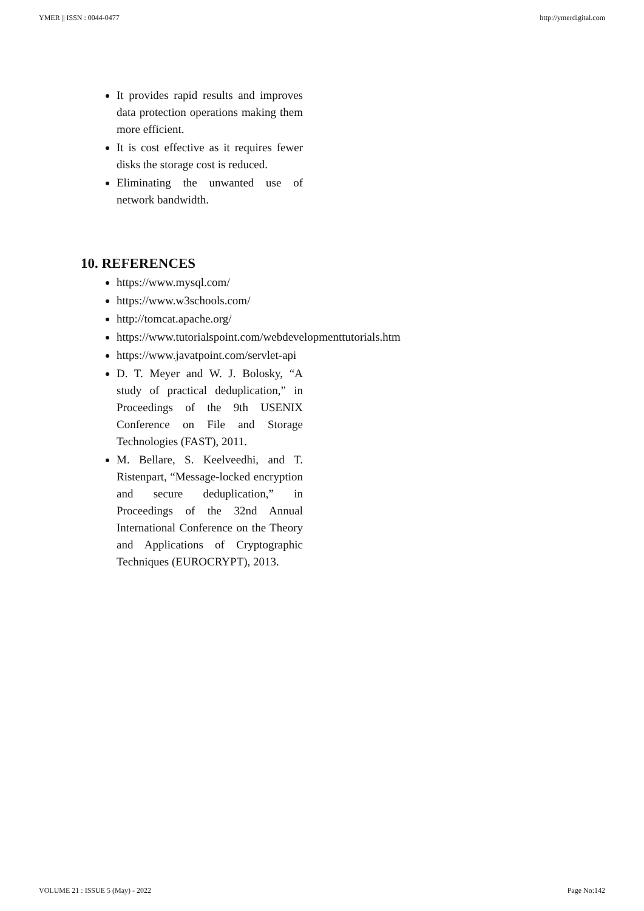YMER || ISSN : 0044-0477 http://ymerdigital.com
It provides rapid results and improves data protection operations making them more efficient.
It is cost effective as it requires fewer disks the storage cost is reduced.
Eliminating the unwanted use of network bandwidth.
10. REFERENCES
https://www.mysql.com/
https://www.w3schools.com/
http://tomcat.apache.org/
https://www.tutorialspoint.com/webdevelopmenttutorials.htm
https://www.javatpoint.com/servlet-api
D. T. Meyer and W. J. Bolosky, “A study of practical deduplication,” in Proceedings of the 9th USENIX Conference on File and Storage Technologies (FAST), 2011.
M. Bellare, S. Keelveedhi, and T. Ristenpart, “Message-locked encryption and secure deduplication,” in Proceedings of the 32nd Annual International Conference on the Theory and Applications of Cryptographic Techniques (EUROCRYPT), 2013.
VOLUME 21 : ISSUE 5 (May) - 2022 Page No:142